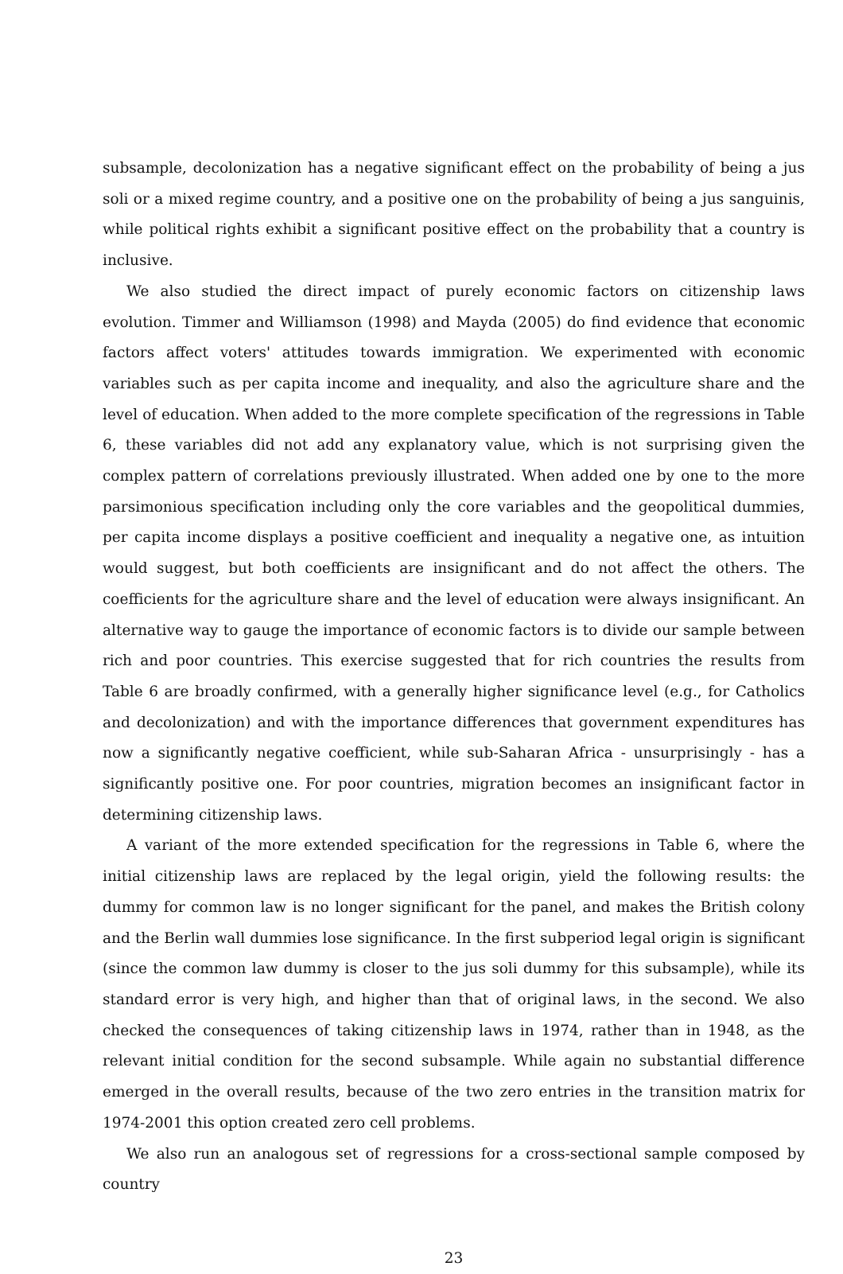subsample, decolonization has a negative significant effect on the probability of being a jus soli or a mixed regime country, and a positive one on the probability of being a jus sanguinis, while political rights exhibit a significant positive effect on the probability that a country is inclusive.
We also studied the direct impact of purely economic factors on citizenship laws evolution. Timmer and Williamson (1998) and Mayda (2005) do find evidence that economic factors affect voters' attitudes towards immigration. We experimented with economic variables such as per capita income and inequality, and also the agriculture share and the level of education. When added to the more complete specification of the regressions in Table 6, these variables did not add any explanatory value, which is not surprising given the complex pattern of correlations previously illustrated. When added one by one to the more parsimonious specification including only the core variables and the geopolitical dummies, per capita income displays a positive coefficient and inequality a negative one, as intuition would suggest, but both coefficients are insignificant and do not affect the others. The coefficients for the agriculture share and the level of education were always insignificant. An alternative way to gauge the importance of economic factors is to divide our sample between rich and poor countries. This exercise suggested that for rich countries the results from Table 6 are broadly confirmed, with a generally higher significance level (e.g., for Catholics and decolonization) and with the importance differences that government expenditures has now a significantly negative coefficient, while sub-Saharan Africa - unsurprisingly - has a significantly positive one. For poor countries, migration becomes an insignificant factor in determining citizenship laws.
A variant of the more extended specification for the regressions in Table 6, where the initial citizenship laws are replaced by the legal origin, yield the following results: the dummy for common law is no longer significant for the panel, and makes the British colony and the Berlin wall dummies lose significance. In the first subperiod legal origin is significant (since the common law dummy is closer to the jus soli dummy for this subsample), while its standard error is very high, and higher than that of original laws, in the second. We also checked the consequences of taking citizenship laws in 1974, rather than in 1948, as the relevant initial condition for the second subsample. While again no substantial difference emerged in the overall results, because of the two zero entries in the transition matrix for 1974-2001 this option created zero cell problems.
We also run an analogous set of regressions for a cross-sectional sample composed by country
23